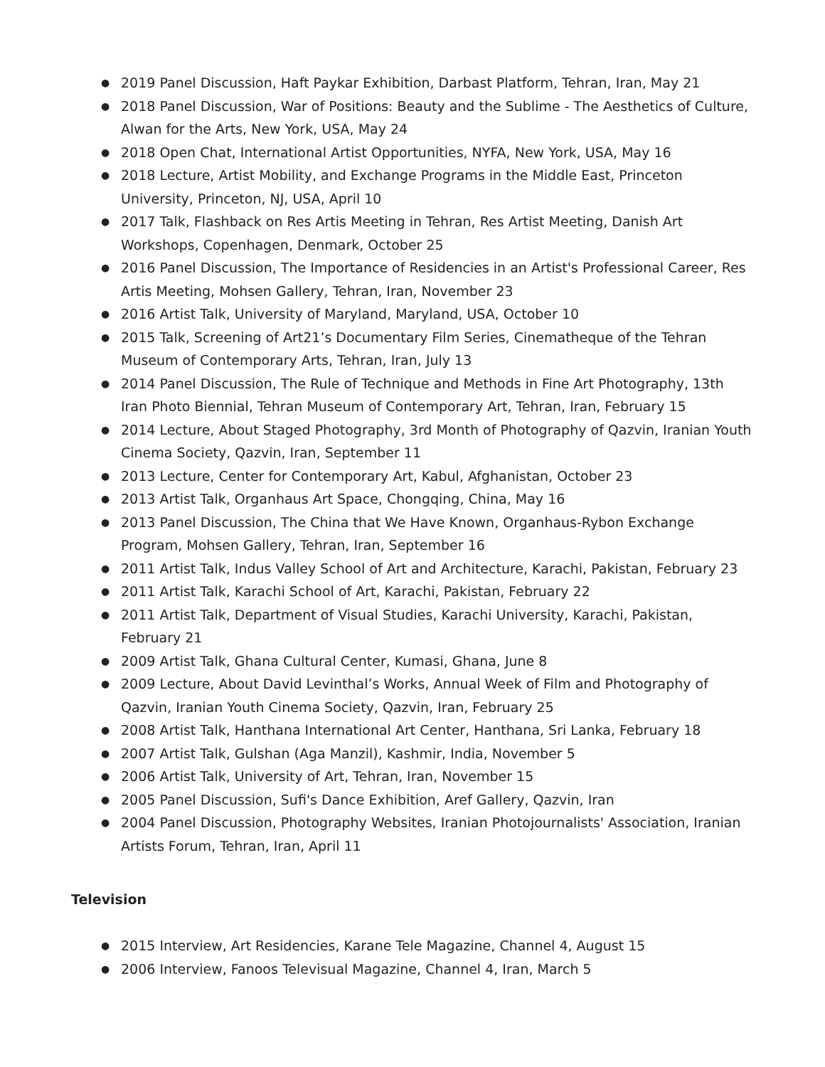● 2019 Panel Discussion, Haft Paykar Exhibition, Darbast Platform, Tehran, Iran, May 21
● 2018 Panel Discussion, War of Positions: Beauty and the Sublime - The Aesthetics of Culture, Alwan for the Arts, New York, USA, May 24
● 2018 Open Chat, International Artist Opportunities, NYFA, New York, USA, May 16
● 2018 Lecture, Artist Mobility, and Exchange Programs in the Middle East, Princeton University, Princeton, NJ, USA, April 10
● 2017 Talk, Flashback on Res Artis Meeting in Tehran, Res Artist Meeting, Danish Art Workshops, Copenhagen, Denmark, October 25
● 2016 Panel Discussion, The Importance of Residencies in an Artist's Professional Career, Res Artis Meeting, Mohsen Gallery, Tehran, Iran, November 23
● 2016 Artist Talk, University of Maryland, Maryland, USA, October 10
● 2015 Talk, Screening of Art21’s Documentary Film Series, Cinematheque of the Tehran Museum of Contemporary Arts, Tehran, Iran, July 13
● 2014 Panel Discussion, The Rule of Technique and Methods in Fine Art Photography, 13th Iran Photo Biennial, Tehran Museum of Contemporary Art, Tehran, Iran, February 15
● 2014 Lecture, About Staged Photography, 3rd Month of Photography of Qazvin, Iranian Youth Cinema Society, Qazvin, Iran, September 11
● 2013 Lecture, Center for Contemporary Art, Kabul, Afghanistan, October 23
● 2013 Artist Talk, Organhaus Art Space, Chongqing, China, May 16
● 2013 Panel Discussion, The China that We Have Known, Organhaus-Rybon Exchange Program, Mohsen Gallery, Tehran, Iran, September 16
● 2011 Artist Talk, Indus Valley School of Art and Architecture, Karachi, Pakistan, February 23
● 2011 Artist Talk, Karachi School of Art, Karachi, Pakistan, February 22
● 2011 Artist Talk, Department of Visual Studies, Karachi University, Karachi, Pakistan, February 21
● 2009 Artist Talk, Ghana Cultural Center, Kumasi, Ghana, June 8
● 2009 Lecture, About David Levinthal’s Works, Annual Week of Film and Photography of Qazvin, Iranian Youth Cinema Society, Qazvin, Iran, February 25
● 2008 Artist Talk, Hanthana International Art Center, Hanthana, Sri Lanka, February 18
● 2007 Artist Talk, Gulshan (Aga Manzil), Kashmir, India, November 5
● 2006 Artist Talk, University of Art, Tehran, Iran, November 15
● 2005 Panel Discussion, Sufi's Dance Exhibition, Aref Gallery, Qazvin, Iran
● 2004 Panel Discussion, Photography Websites, Iranian Photojournalists' Association, Iranian Artists Forum, Tehran, Iran, April 11
Television
● 2015 Interview, Art Residencies, Karane Tele Magazine, Channel 4, August 15
● 2006 Interview, Fanoos Televisual Magazine, Channel 4, Iran, March 5